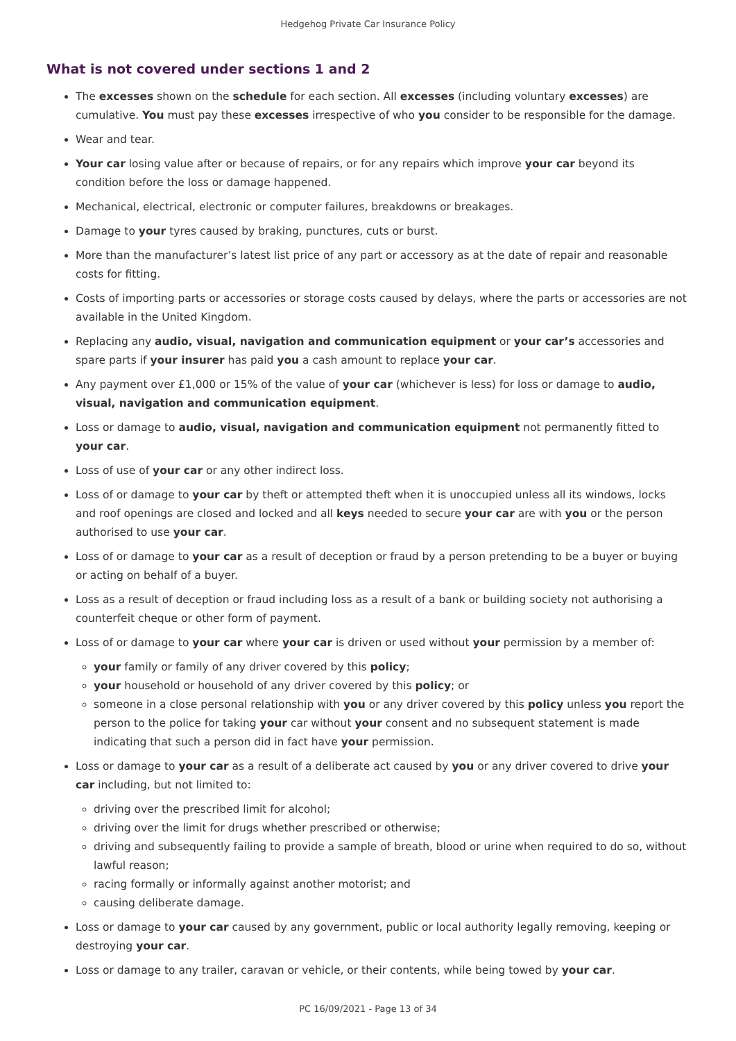Hedgehog Private Car Insurance Policy
What is not covered under sections 1 and 2
The excesses shown on the schedule for each section. All excesses (including voluntary excesses) are cumulative. You must pay these excesses irrespective of who you consider to be responsible for the damage.
Wear and tear.
Your car losing value after or because of repairs, or for any repairs which improve your car beyond its condition before the loss or damage happened.
Mechanical, electrical, electronic or computer failures, breakdowns or breakages.
Damage to your tyres caused by braking, punctures, cuts or burst.
More than the manufacturer’s latest list price of any part or accessory as at the date of repair and reasonable costs for fitting.
Costs of importing parts or accessories or storage costs caused by delays, where the parts or accessories are not available in the United Kingdom.
Replacing any audio, visual, navigation and communication equipment or your car’s accessories and spare parts if your insurer has paid you a cash amount to replace your car.
Any payment over £1,000 or 15% of the value of your car (whichever is less) for loss or damage to audio, visual, navigation and communication equipment.
Loss or damage to audio, visual, navigation and communication equipment not permanently fitted to your car.
Loss of use of your car or any other indirect loss.
Loss of or damage to your car by theft or attempted theft when it is unoccupied unless all its windows, locks and roof openings are closed and locked and all keys needed to secure your car are with you or the person authorised to use your car.
Loss of or damage to your car as a result of deception or fraud by a person pretending to be a buyer or buying or acting on behalf of a buyer.
Loss as a result of deception or fraud including loss as a result of a bank or building society not authorising a counterfeit cheque or other form of payment.
Loss of or damage to your car where your car is driven or used without your permission by a member of:
your family or family of any driver covered by this policy;
your household or household of any driver covered by this policy; or
someone in a close personal relationship with you or any driver covered by this policy unless you report the person to the police for taking your car without your consent and no subsequent statement is made indicating that such a person did in fact have your permission.
Loss or damage to your car as a result of a deliberate act caused by you or any driver covered to drive your car including, but not limited to:
driving over the prescribed limit for alcohol;
driving over the limit for drugs whether prescribed or otherwise;
driving and subsequently failing to provide a sample of breath, blood or urine when required to do so, without lawful reason;
racing formally or informally against another motorist; and
causing deliberate damage.
Loss or damage to your car caused by any government, public or local authority legally removing, keeping or destroying your car.
Loss or damage to any trailer, caravan or vehicle, or their contents, while being towed by your car.
PC 16/09/2021 - Page 13 of 34